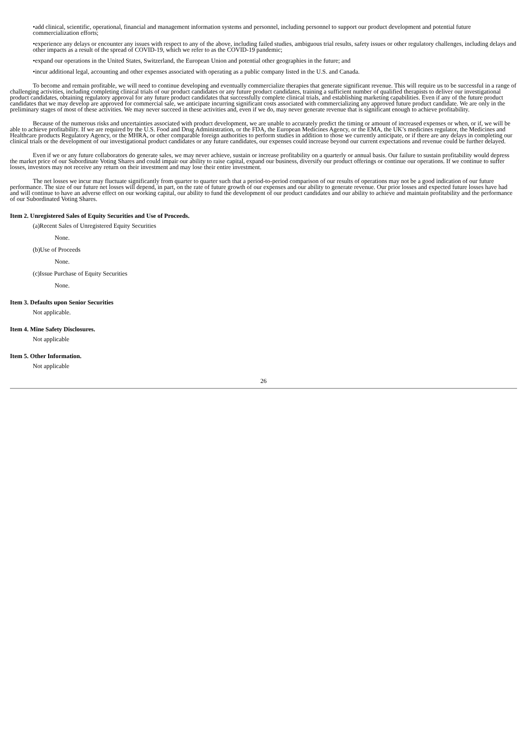•add clinical, scientific, operational, financial and management information systems and personnel, including personnel to support our product development and potential future commercialization efforts;
•experience any delays or encounter any issues with respect to any of the above, including failed studies, ambiguous trial results, safety issues or other regulatory challenges, including delays and other impacts as a result of the spread of COVID-19, which we refer to as the COVID-19 pandemic;
•expand our operations in the United States, Switzerland, the European Union and potential other geographies in the future; and
•incur additional legal, accounting and other expenses associated with operating as a public company listed in the U.S. and Canada.
To become and remain profitable, we will need to continue developing and eventually commercialize therapies that generate significant revenue. This will require us to be successful in a range of challenging activities, including completing clinical trials of our product candidates or any future product candidates, training a sufficient number of qualified therapists to deliver our investigational product candidates, obtaining regulatory approval for any future product candidates that successfully complete clinical trials, and establishing marketing capabilities. Even if any of the future product candidates that we may develop are approved for commercial sale, we anticipate incurring significant costs associated with commercializing any approved future product candidate. We are only in the preliminary stages of most of these activities. We may never succeed in these activities and, even if we do, may never generate revenue that is significant enough to achieve profitability.
Because of the numerous risks and uncertainties associated with product development, we are unable to accurately predict the timing or amount of increased expenses or when, or if, we will be able to achieve profitability. If we are required by the U.S. Food and Drug Administration, or the FDA, the European Medicines Agency, or the EMA, the UK’s medicines regulator, the Medicines and Healthcare products Regulatory Agency, or the MHRA, or other comparable foreign authorities to perform studies in addition to those we currently anticipate, or if there are any delays in completing our clinical trials or the development of our investigational product candidates or any future candidates, our expenses could increase beyond our current expectations and revenue could be further delayed.
Even if we or any future collaborators do generate sales, we may never achieve, sustain or increase profitability on a quarterly or annual basis. Our failure to sustain profitability would depress the market price of our Subordinate Voting Shares and could impair our ability to raise capital, expand our business, diversify our product offerings or continue our operations. If we continue to suffer losses, investors may not receive any return on their investment and may lose their entire investment.
The net losses we incur may fluctuate significantly from quarter to quarter such that a period-to-period comparison of our results of operations may not be a good indication of our future performance. The size of our future net losses will depend, in part, on the rate of future growth of our expenses and our ability to generate revenue. Our prior losses and expected future losses have had and will continue to have an adverse effect on our working capital, our ability to fund the development of our product candidates and our ability to achieve and maintain profitability and the performance of our Subordinated Voting Shares.
Item 2. Unregistered Sales of Equity Securities and Use of Proceeds.
(a)Recent Sales of Unregistered Equity Securities
None.
(b)Use of Proceeds
None.
(c)Issue Purchase of Equity Securities
None.
Item 3. Defaults upon Senior Securities
Not applicable.
Item 4. Mine Safety Disclosures.
Not applicable
Item 5. Other Information.
Not applicable
26